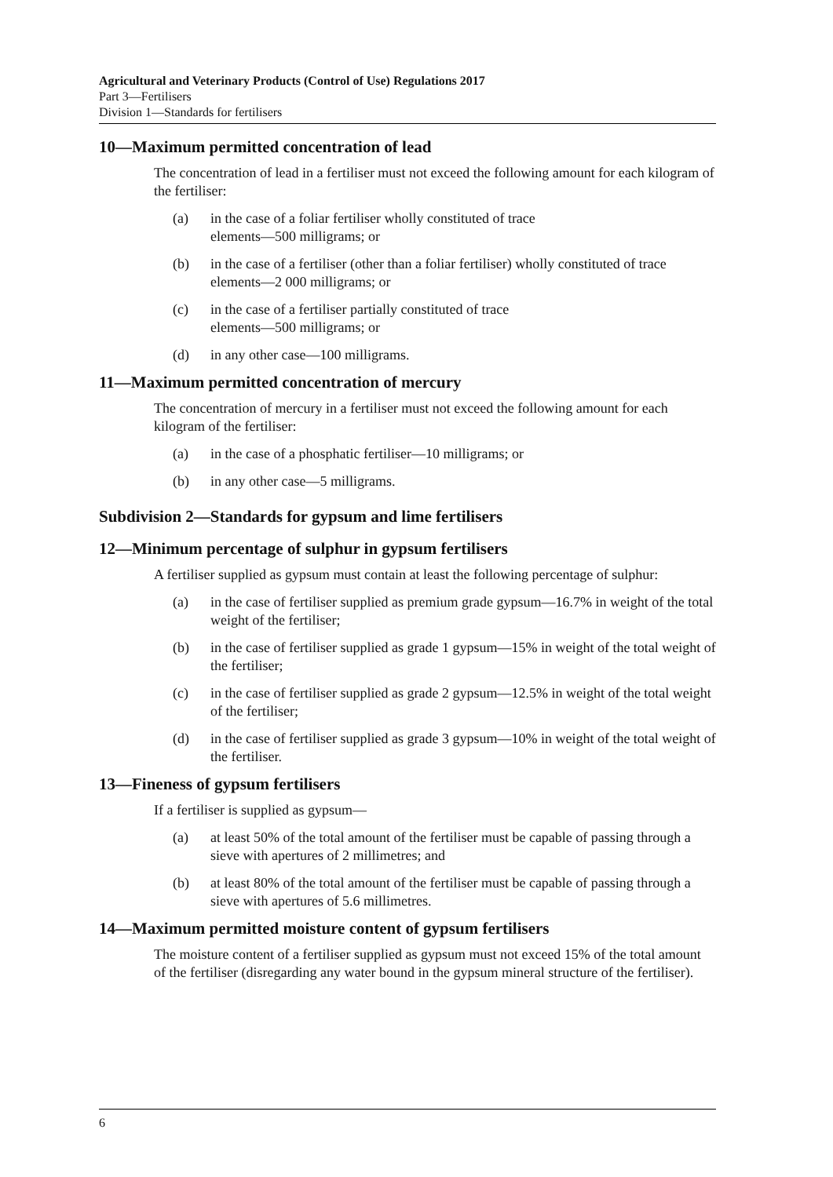Agricultural and Veterinary Products (Control of Use) Regulations 2017
Part 3—Fertilisers
Division 1—Standards for fertilisers
10—Maximum permitted concentration of lead
The concentration of lead in a fertiliser must not exceed the following amount for each kilogram of the fertiliser:
(a) in the case of a foliar fertiliser wholly constituted of trace
elements—500 milligrams; or
(b) in the case of a fertiliser (other than a foliar fertiliser) wholly constituted of trace elements—2 000 milligrams; or
(c) in the case of a fertiliser partially constituted of trace
elements—500 milligrams; or
(d) in any other case—100 milligrams.
11—Maximum permitted concentration of mercury
The concentration of mercury in a fertiliser must not exceed the following amount for each kilogram of the fertiliser:
(a) in the case of a phosphatic fertiliser—10 milligrams; or
(b) in any other case—5 milligrams.
Subdivision 2—Standards for gypsum and lime fertilisers
12—Minimum percentage of sulphur in gypsum fertilisers
A fertiliser supplied as gypsum must contain at least the following percentage of sulphur:
(a) in the case of fertiliser supplied as premium grade gypsum—16.7% in weight of the total weight of the fertiliser;
(b) in the case of fertiliser supplied as grade 1 gypsum—15% in weight of the total weight of the fertiliser;
(c) in the case of fertiliser supplied as grade 2 gypsum—12.5% in weight of the total weight of the fertiliser;
(d) in the case of fertiliser supplied as grade 3 gypsum—10% in weight of the total weight of the fertiliser.
13—Fineness of gypsum fertilisers
If a fertiliser is supplied as gypsum—
(a) at least 50% of the total amount of the fertiliser must be capable of passing through a sieve with apertures of 2 millimetres; and
(b) at least 80% of the total amount of the fertiliser must be capable of passing through a sieve with apertures of 5.6 millimetres.
14—Maximum permitted moisture content of gypsum fertilisers
The moisture content of a fertiliser supplied as gypsum must not exceed 15% of the total amount of the fertiliser (disregarding any water bound in the gypsum mineral structure of the fertiliser).
6